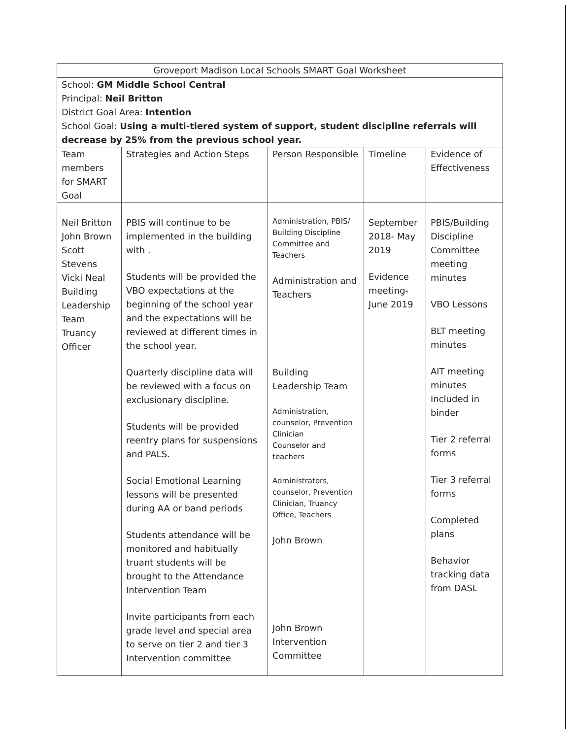| Groveport Madison Local Schools SMART Goal Worksheet | | | | |
| School: GM Middle School Central Principal: Neil Britton District Goal Area: Intention School Goal: Using a multi-tiered system of support, student discipline referrals will decrease by 25% from the previous school year. | | | | |
| Team members for SMART Goal | Strategies and Action Steps | Person Responsible | Timeline | Evidence of Effectiveness |
| Neil Britton John Brown Scott Stevens Vicki Neal Building Leadership Team Truancy Officer | PBIS will continue to be implemented in the building with . Students will be provided the VBO expectations at the beginning of the school year and the expectations will be reviewed at different times in the school year. Quarterly discipline data will be reviewed with a focus on exclusionary discipline. Students will be provided reentry plans for suspensions and PALS. Social Emotional Learning lessons will be presented during AA or band periods Students attendance will be monitored and habitually truant students will be brought to the Attendance Intervention Team Invite participants from each grade level and special area to serve on tier 2 and tier 3 Intervention committee | Administration, PBIS/ Building Discipline Committee and Teachers Administration and Teachers Building Leadership Team Administration, counselor, Prevention Clinician Counselor and teachers Administrators, counselor, Prevention Clinician, Truancy Office, Teachers John Brown John Brown Intervention Committee | September 2018- May 2019 Evidence meeting- June 2019 | PBIS/Building Discipline Committee meeting minutes VBO Lessons BLT meeting minutes AIT meeting minutes Included in binder Tier 2 referral forms Tier 3 referral forms Completed plans Behavior tracking data from DASL |